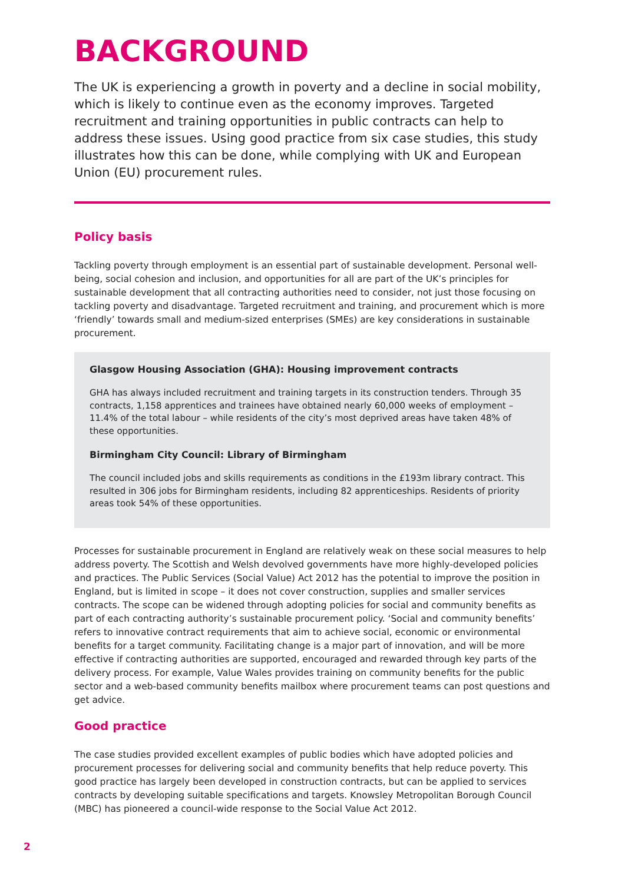BACKGROUND
The UK is experiencing a growth in poverty and a decline in social mobility, which is likely to continue even as the economy improves. Targeted recruitment and training opportunities in public contracts can help to address these issues. Using good practice from six case studies, this study illustrates how this can be done, while complying with UK and European Union (EU) procurement rules.
Policy basis
Tackling poverty through employment is an essential part of sustainable development. Personal well-being, social cohesion and inclusion, and opportunities for all are part of the UK’s principles for sustainable development that all contracting authorities need to consider, not just those focusing on tackling poverty and disadvantage. Targeted recruitment and training, and procurement which is more ‘friendly’ towards small and medium-sized enterprises (SMEs) are key considerations in sustainable procurement.
Glasgow Housing Association (GHA): Housing improvement contracts
GHA has always included recruitment and training targets in its construction tenders. Through 35 contracts, 1,158 apprentices and trainees have obtained nearly 60,000 weeks of employment – 11.4% of the total labour – while residents of the city’s most deprived areas have taken 48% of these opportunities.
Birmingham City Council: Library of Birmingham
The council included jobs and skills requirements as conditions in the £193m library contract. This resulted in 306 jobs for Birmingham residents, including 82 apprenticeships. Residents of priority areas took 54% of these opportunities.
Processes for sustainable procurement in England are relatively weak on these social measures to help address poverty. The Scottish and Welsh devolved governments have more highly-developed policies and practices. The Public Services (Social Value) Act 2012 has the potential to improve the position in England, but is limited in scope – it does not cover construction, supplies and smaller services contracts. The scope can be widened through adopting policies for social and community benefits as part of each contracting authority’s sustainable procurement policy. ‘Social and community benefits’ refers to innovative contract requirements that aim to achieve social, economic or environmental benefits for a target community. Facilitating change is a major part of innovation, and will be more effective if contracting authorities are supported, encouraged and rewarded through key parts of the delivery process. For example, Value Wales provides training on community benefits for the public sector and a web-based community benefits mailbox where procurement teams can post questions and get advice.
Good practice
The case studies provided excellent examples of public bodies which have adopted policies and procurement processes for delivering social and community benefits that help reduce poverty. This good practice has largely been developed in construction contracts, but can be applied to services contracts by developing suitable specifications and targets. Knowsley Metropolitan Borough Council (MBC) has pioneered a council-wide response to the Social Value Act 2012.
2